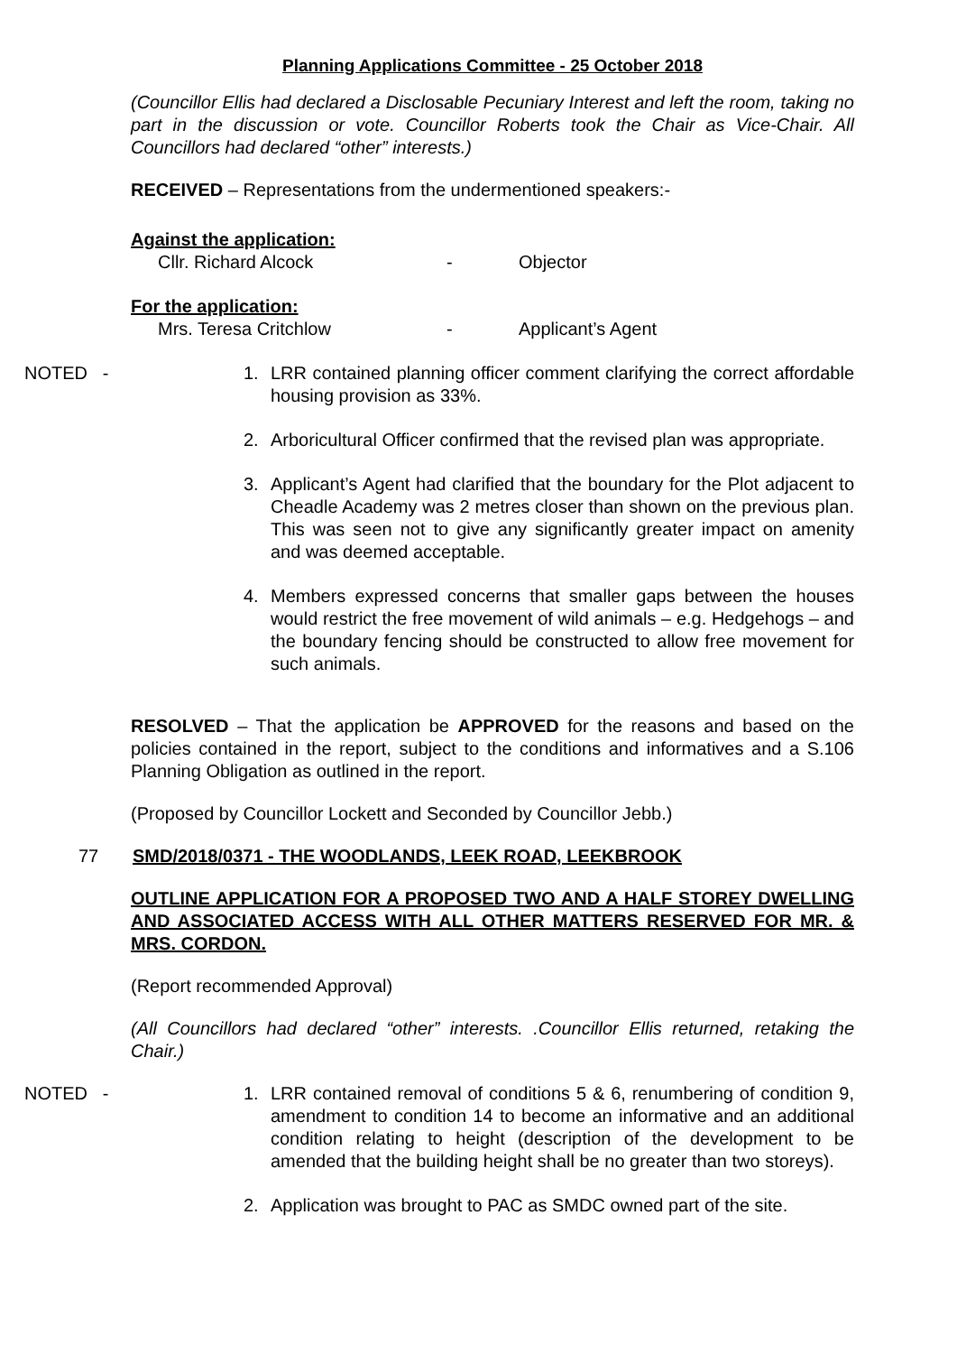Planning Applications Committee - 25 October 2018
(Councillor Ellis had declared a Disclosable Pecuniary Interest and left the room, taking no part in the discussion or vote. Councillor Roberts took the Chair as Vice-Chair. All Councillors had declared “other” interests.)
RECEIVED – Representations from the undermentioned speakers:-
Against the application:
Cllr. Richard Alcock - Objector
For the application:
Mrs. Teresa Critchlow - Applicant’s Agent
NOTED - 1. LRR contained planning officer comment clarifying the correct affordable housing provision as 33%.
2. Arboricultural Officer confirmed that the revised plan was appropriate.
3. Applicant’s Agent had clarified that the boundary for the Plot adjacent to Cheadle Academy was 2 metres closer than shown on the previous plan. This was seen not to give any significantly greater impact on amenity and was deemed acceptable.
4. Members expressed concerns that smaller gaps between the houses would restrict the free movement of wild animals – e.g. Hedgehogs – and the boundary fencing should be constructed to allow free movement for such animals.
RESOLVED – That the application be APPROVED for the reasons and based on the policies contained in the report, subject to the conditions and informatives and a S.106 Planning Obligation as outlined in the report.
(Proposed by Councillor Lockett and Seconded by Councillor Jebb.)
77 SMD/2018/0371 - THE WOODLANDS, LEEK ROAD, LEEKBROOK
OUTLINE APPLICATION FOR A PROPOSED TWO AND A HALF STOREY DWELLING AND ASSOCIATED ACCESS WITH ALL OTHER MATTERS RESERVED FOR MR. & MRS. CORDON.
(Report recommended Approval)
(All Councillors had declared “other” interests. .Councillor Ellis returned, retaking the Chair.)
NOTED - 1. LRR contained removal of conditions 5 & 6, renumbering of condition 9, amendment to condition 14 to become an informative and an additional condition relating to height (description of the development to be amended that the building height shall be no greater than two storeys).
2. Application was brought to PAC as SMDC owned part of the site.